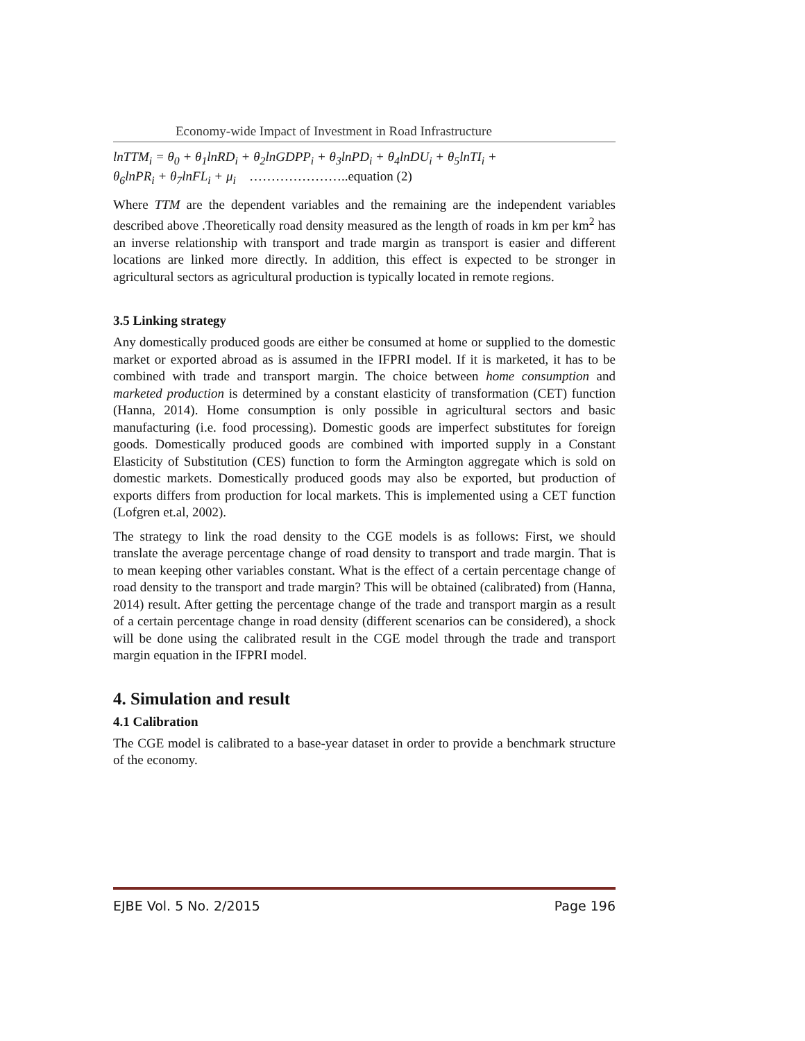Economy-wide Impact of Investment in Road Infrastructure
lnTTM<sub>i</sub> = θ<sub>0</sub> + θ<sub>1</sub>lnRD<sub>i</sub> + θ<sub>2</sub>lnGDPP<sub>i</sub> + θ<sub>3</sub>lnPD<sub>i</sub> + θ<sub>4</sub>lnDU<sub>i</sub> + θ<sub>5</sub>lnTI<sub>i</sub> +
θ<sub>6</sub>lnPR<sub>i</sub> + θ<sub>7</sub>lnFL<sub>i</sub> + μ<sub>i</sub> …………………..equation (2)
Where TTM are the dependent variables and the remaining are the independent variables described above .Theoretically road density measured as the length of roads in km per km<sup>2</sup> has an inverse relationship with transport and trade margin as transport is easier and different locations are linked more directly. In addition, this effect is expected to be stronger in agricultural sectors as agricultural production is typically located in remote regions.
3.5 Linking strategy
Any domestically produced goods are either be consumed at home or supplied to the domestic market or exported abroad as is assumed in the IFPRI model. If it is marketed, it has to be combined with trade and transport margin. The choice between home consumption and marketed production is determined by a constant elasticity of transformation (CET) function (Hanna, 2014). Home consumption is only possible in agricultural sectors and basic manufacturing (i.e. food processing). Domestic goods are imperfect substitutes for foreign goods. Domestically produced goods are combined with imported supply in a Constant Elasticity of Substitution (CES) function to form the Armington aggregate which is sold on domestic markets. Domestically produced goods may also be exported, but production of exports differs from production for local markets. This is implemented using a CET function (Lofgren et.al, 2002).
The strategy to link the road density to the CGE models is as follows: First, we should translate the average percentage change of road density to transport and trade margin. That is to mean keeping other variables constant. What is the effect of a certain percentage change of road density to the transport and trade margin? This will be obtained (calibrated) from (Hanna, 2014) result. After getting the percentage change of the trade and transport margin as a result of a certain percentage change in road density (different scenarios can be considered), a shock will be done using the calibrated result in the CGE model through the trade and transport margin equation in the IFPRI model.
4. Simulation and result
4.1 Calibration
The CGE model is calibrated to a base-year dataset in order to provide a benchmark structure of the economy.
EJBE Vol. 5 No. 2/2015 Page 196